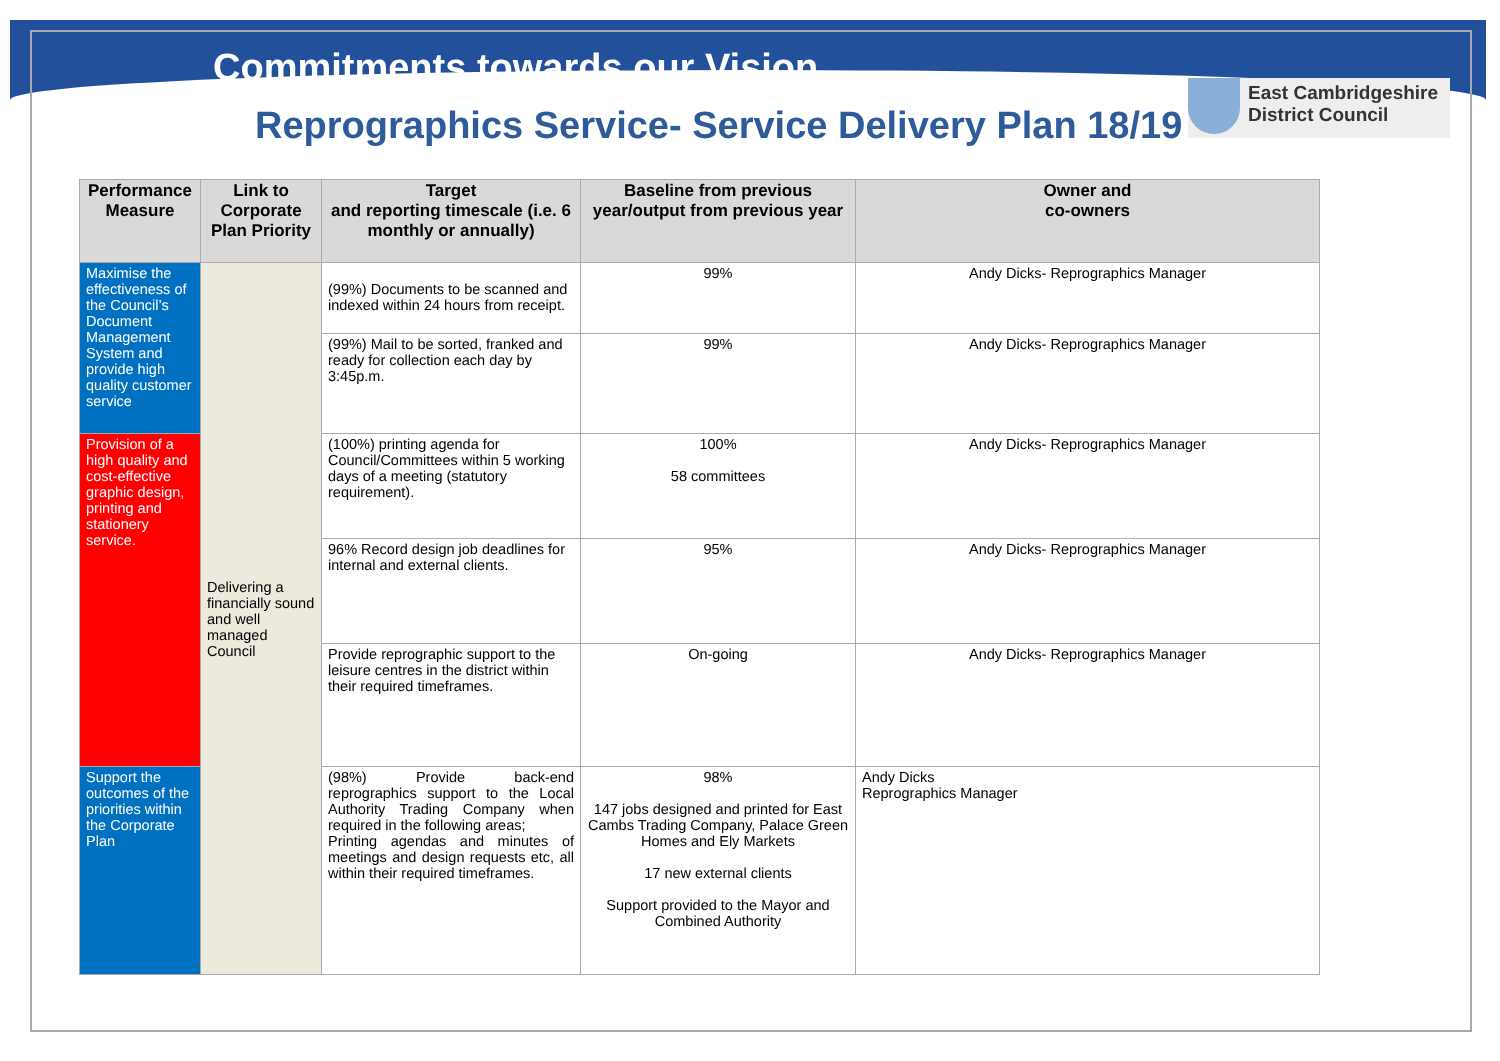Commitments towards our Vision
Reprographics Service- Service Delivery Plan 18/19
East Cambridgeshire
District Council
| Performance Measure | Link to Corporate Plan Priority | Target and reporting timescale (i.e. 6 monthly or annually) | Baseline from previous year/output from previous year | Owner and co-owners |
| --- | --- | --- | --- | --- |
| Maximise the effectiveness of the Council’s Document Management System and provide high quality customer service | Delivering a financially sound and well managed Council | (99%) Documents to be scanned and indexed within 24 hours from receipt. | 99% | Andy Dicks- Reprographics Manager |
| | | (99%) Mail to be sorted, franked and ready for collection each day by 3:45p.m. | 99% | Andy Dicks- Reprographics Manager |
| Provision of a high quality and cost-effective graphic design, printing and stationery service. | | (100%) printing agenda for Council/Committees within 5 working days of a meeting (statutory requirement). | 100% 58 committees | Andy Dicks- Reprographics Manager |
| | | 96% Record design job deadlines for internal and external clients. | 95% | Andy Dicks- Reprographics Manager |
| | | Provide reprographic support to the leisure centres in the district within their required timeframes. | On-going | Andy Dicks- Reprographics Manager |
| Support the outcomes of the priorities within the Corporate Plan | | (98%) Provide back-end reprographics support to the Local Authority Trading Company when required in the following areas; Printing agendas and minutes of meetings and design requests etc, all within their required timeframes. | 98% 147 jobs designed and printed for East Cambs Trading Company, Palace Green Homes and Ely Markets 17 new external clients Support provided to the Mayor and Combined Authority | Andy Dicks Reprographics Manager |